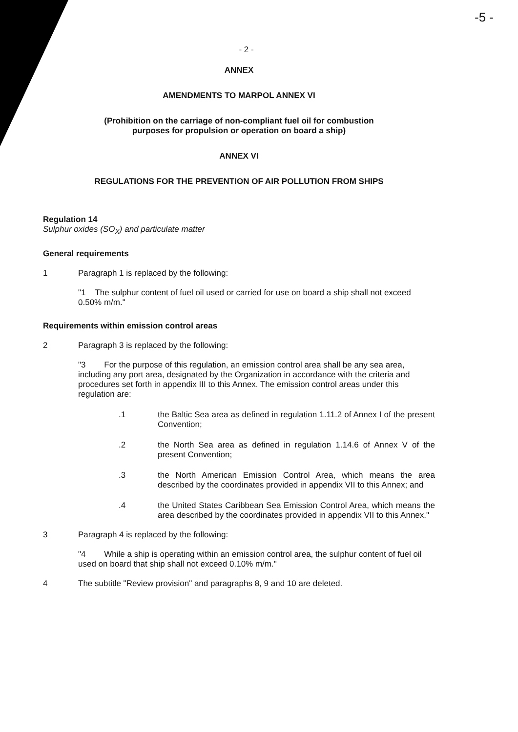-5 -
- 2 -
ANNEX
AMENDMENTS TO MARPOL ANNEX VI
(Prohibition on the carriage of non-compliant fuel oil for combustion
purposes for propulsion or operation on board a ship)
ANNEX VI
REGULATIONS FOR THE PREVENTION OF AIR POLLUTION FROM SHIPS
Regulation 14
Sulphur oxides (SO<sub>X</sub>) and particulate matter
General requirements
1 Paragraph 1 is replaced by the following:
"1 The sulphur content of fuel oil used or carried for use on board a ship shall not exceed 0.50% m/m."
Requirements within emission control areas
2 Paragraph 3 is replaced by the following:
"3 For the purpose of this regulation, an emission control area shall be any sea area, including any port area, designated by the Organization in accordance with the criteria and procedures set forth in appendix III to this Annex. The emission control areas under this regulation are:
.1 the Baltic Sea area as defined in regulation 1.11.2 of Annex I of the present Convention;
.2 the North Sea area as defined in regulation 1.14.6 of Annex V of the present Convention;
.3 the North American Emission Control Area, which means the area described by the coordinates provided in appendix VII to this Annex; and
.4 the United States Caribbean Sea Emission Control Area, which means the area described by the coordinates provided in appendix VII to this Annex."
3 Paragraph 4 is replaced by the following:
"4 While a ship is operating within an emission control area, the sulphur content of fuel oil used on board that ship shall not exceed 0.10% m/m."
4 The subtitle "Review provision" and paragraphs 8, 9 and 10 are deleted.